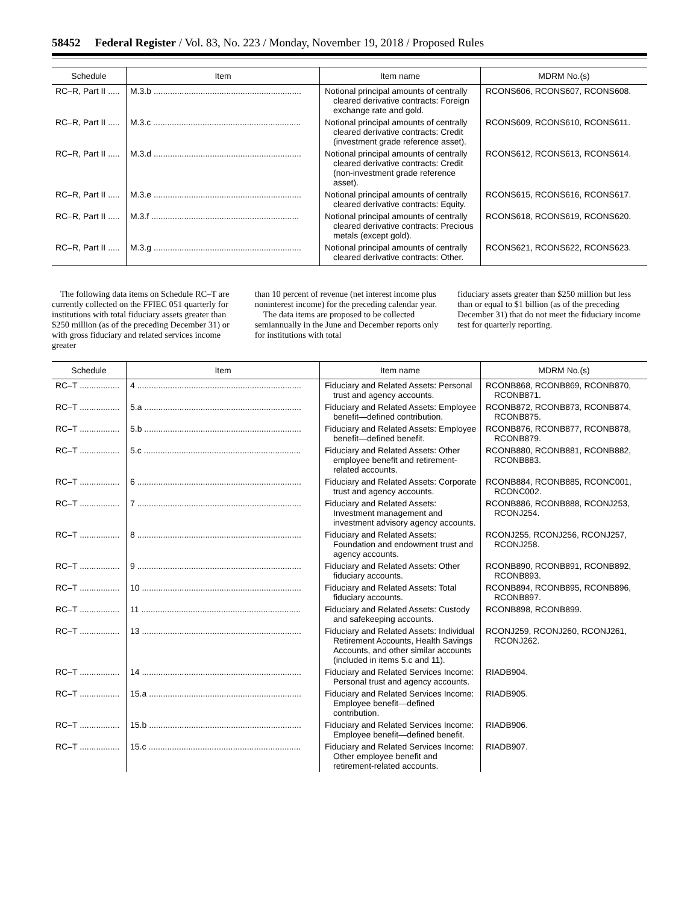58452 Federal Register / Vol. 83, No. 223 / Monday, November 19, 2018 / Proposed Rules
| Schedule | Item | Item name | MDRM No.(s) |
| --- | --- | --- | --- |
| RC–R, Part II ..... | M.3.b ............................................................... | Notional principal amounts of centrally cleared derivative contracts: Foreign exchange rate and gold. | RCONS606, RCONS607, RCONS608. |
| RC–R, Part II ..... | M.3.c ............................................................... | Notional principal amounts of centrally cleared derivative contracts: Credit (investment grade reference asset). | RCONS609, RCONS610, RCONS611. |
| RC–R, Part II ..... | M.3.d ............................................................... | Notional principal amounts of centrally cleared derivative contracts: Credit (non-investment grade reference asset). | RCONS612, RCONS613, RCONS614. |
| RC–R, Part II ..... | M.3.e ............................................................... | Notional principal amounts of centrally cleared derivative contracts: Equity. | RCONS615, RCONS616, RCONS617. |
| RC–R, Part II ..... | M.3.f ............................................................... | Notional principal amounts of centrally cleared derivative contracts: Precious metals (except gold). | RCONS618, RCONS619, RCONS620. |
| RC–R, Part II ..... | M.3.g ............................................................... | Notional principal amounts of centrally cleared derivative contracts: Other. | RCONS621, RCONS622, RCONS623. |
The following data items on Schedule RC–T are currently collected on the FFIEC 051 quarterly for institutions with total fiduciary assets greater than $250 million (as of the preceding December 31) or with gross fiduciary and related services income greater
than 10 percent of revenue (net interest income plus noninterest income) for the preceding calendar year.
The data items are proposed to be collected semiannually in the June and December reports only for institutions with total
fiduciary assets greater than $250 million but less than or equal to $1 billion (as of the preceding December 31) that do not meet the fiduciary income test for quarterly reporting.
| Schedule | Item | Item name | MDRM No.(s) |
| --- | --- | --- | --- |
| RC–T ................. | 4 ...................................................................... | Fiduciary and Related Assets: Personal trust and agency accounts. | RCONB868, RCONB869, RCONB870, RCONB871. |
| RC–T ................. | 5.a ................................................................... | Fiduciary and Related Assets: Employee benefit—defined contribution. | RCONB872, RCONB873, RCONB874, RCONB875. |
| RC–T ................. | 5.b ................................................................... | Fiduciary and Related Assets: Employee benefit—defined benefit. | RCONB876, RCONB877, RCONB878, RCONB879. |
| RC–T ................. | 5.c ................................................................... | Fiduciary and Related Assets: Other employee benefit and retirement-related accounts. | RCONB880, RCONB881, RCONB882, RCONB883. |
| RC–T ................. | 6 ...................................................................... | Fiduciary and Related Assets: Corporate trust and agency accounts. | RCONB884, RCONB885, RCONC001, RCONC002. |
| RC–T ................. | 7 ...................................................................... | Fiduciary and Related Assets: Investment management and investment advisory agency accounts. | RCONB886, RCONB888, RCONJ253, RCONJ254. |
| RC–T ................. | 8 ...................................................................... | Fiduciary and Related Assets: Foundation and endowment trust and agency accounts. | RCONJ255, RCONJ256, RCONJ257, RCONJ258. |
| RC–T ................. | 9 ...................................................................... | Fiduciary and Related Assets: Other fiduciary accounts. | RCONB890, RCONB891, RCONB892, RCONB893. |
| RC–T ................. | 10 .................................................................... | Fiduciary and Related Assets: Total fiduciary accounts. | RCONB894, RCONB895, RCONB896, RCONB897. |
| RC–T ................. | 11 .................................................................... | Fiduciary and Related Assets: Custody and safekeeping accounts. | RCONB898, RCONB899. |
| RC–T ................. | 13 .................................................................... | Fiduciary and Related Assets: Individual Retirement Accounts, Health Savings Accounts, and other similar accounts (included in items 5.c and 11). | RCONJ259, RCONJ260, RCONJ261, RCONJ262. |
| RC–T ................. | 14 .................................................................... | Fiduciary and Related Services Income: Personal trust and agency accounts. | RIADB904. |
| RC–T ................. | 15.a ................................................................. | Fiduciary and Related Services Income: Employee benefit—defined contribution. | RIADB905. |
| RC–T ................. | 15.b ................................................................. | Fiduciary and Related Services Income: Employee benefit—defined benefit. | RIADB906. |
| RC–T ................. | 15.c ................................................................. | Fiduciary and Related Services Income: Other employee benefit and retirement-related accounts. | RIADB907. |